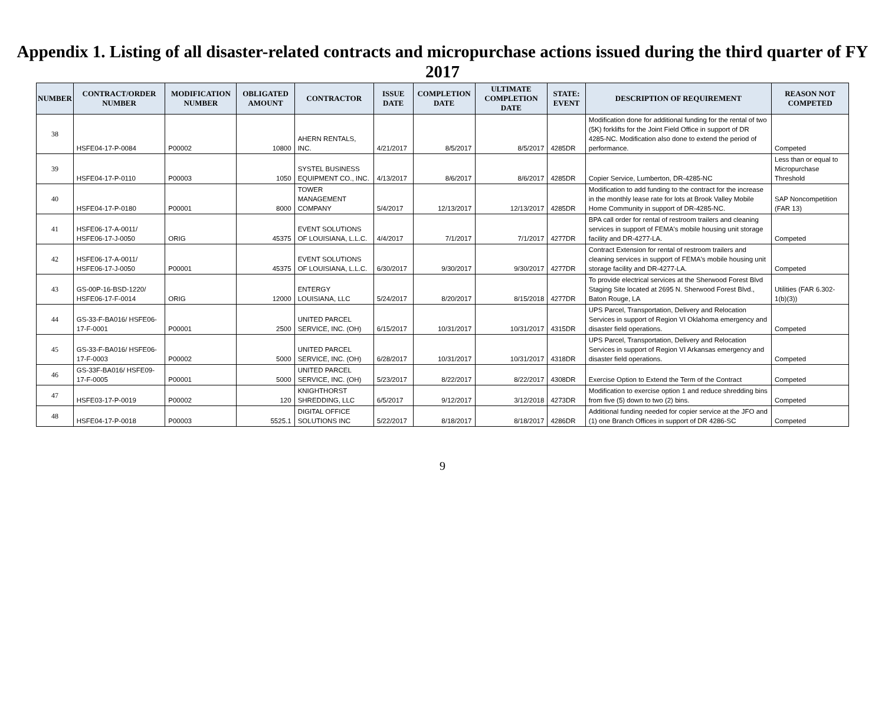Appendix 1. Listing of all disaster-related contracts and micropurchase actions issued during the third quarter of FY 2017
| NUMBER | CONTRACT/ORDER NUMBER | MODIFICATION NUMBER | OBLIGATED AMOUNT | CONTRACTOR | ISSUE DATE | COMPLETION DATE | ULTIMATE COMPLETION DATE | STATE: EVENT | DESCRIPTION OF REQUIREMENT | REASON NOT COMPETED |
| --- | --- | --- | --- | --- | --- | --- | --- | --- | --- | --- |
| 38 | HSFE04-17-P-0084 | P00002 | 10800 | AHERN RENTALS, INC. | 4/21/2017 | 8/5/2017 | 8/5/2017 | 4285DR | Modification done for additional funding for the rental of two (5K) forklifts for the Joint Field Office in support of DR 4285-NC. Modification also done to extend the period of performance. | Competed |
| 39 | HSFE04-17-P-0110 | P00003 | 1050 | SYSTEL BUSINESS EQUIPMENT CO., INC. | 4/13/2017 | 8/6/2017 | 8/6/2017 | 4285DR | Copier Service, Lumberton, DR-4285-NC | Less than or equal to Micropurchase Threshold |
| 40 | HSFE04-17-P-0180 | P00001 | 8000 | TOWER MANAGEMENT COMPANY | 5/4/2017 | 12/13/2017 | 12/13/2017 | 4285DR | Modification to add funding to the contract for the increase in the monthly lease rate for lots at Brook Valley Mobile Home Community in support of DR-4285-NC. | SAP Noncompetition (FAR 13) |
| 41 | HSFE06-17-A-0011/ HSFE06-17-J-0050 | ORIG | 45375 | EVENT SOLUTIONS OF LOUISIANA, L.L.C. | 4/4/2017 | 7/1/2017 | 7/1/2017 | 4277DR | BPA call order for rental of restroom trailers and cleaning services in support of FEMA's mobile housing unit storage facility and DR-4277-LA. | Competed |
| 42 | HSFE06-17-A-0011/ HSFE06-17-J-0050 | P00001 | 45375 | EVENT SOLUTIONS OF LOUISIANA, L.L.C. | 6/30/2017 | 9/30/2017 | 9/30/2017 | 4277DR | Contract Extension for rental of restroom trailers and cleaning services in support of FEMA's mobile housing unit storage facility and DR-4277-LA. | Competed |
| 43 | GS-00P-16-BSD-1220/ HSFE06-17-F-0014 | ORIG | 12000 | ENTERGY LOUISIANA, LLC | 5/24/2017 | 8/20/2017 | 8/15/2018 | 4277DR | To provide electrical services at the Sherwood Forest Blvd Staging Site located at 2695 N. Sherwood Forest Blvd., Baton Rouge, LA | Utilities (FAR 6.302-1(b)(3)) |
| 44 | GS-33-F-BA016/ HSFE06-17-F-0001 | P00001 | 2500 | UNITED PARCEL SERVICE, INC. (OH) | 6/15/2017 | 10/31/2017 | 10/31/2017 | 4315DR | UPS Parcel, Transportation, Delivery and Relocation Services in support of Region VI Oklahoma emergency and disaster field operations. | Competed |
| 45 | GS-33-F-BA016/ HSFE06-17-F-0003 | P00002 | 5000 | UNITED PARCEL SERVICE, INC. (OH) | 6/28/2017 | 10/31/2017 | 10/31/2017 | 4318DR | UPS Parcel, Transportation, Delivery and Relocation Services in support of Region VI Arkansas emergency and disaster field operations. | Competed |
| 46 | GS-33F-BA016/ HSFE09-17-F-0005 | P00001 | 5000 | UNITED PARCEL SERVICE, INC. (OH) | 5/23/2017 | 8/22/2017 | 8/22/2017 | 4308DR | Exercise Option to Extend the Term of the Contract | Competed |
| 47 | HSFE03-17-P-0019 | P00002 | 120 | KNIGHTHORST SHREDDING, LLC | 6/5/2017 | 9/12/2017 | 3/12/2018 | 4273DR | Modification to exercise option 1 and reduce shredding bins from five (5) down to two (2) bins. | Competed |
| 48 | HSFE04-17-P-0018 | P00003 | 5525.1 | DIGITAL OFFICE SOLUTIONS INC | 5/22/2017 | 8/18/2017 | 8/18/2017 | 4286DR | Additional funding needed for copier service at the JFO and (1) one Branch Offices in support of DR 4286-SC | Competed |
9